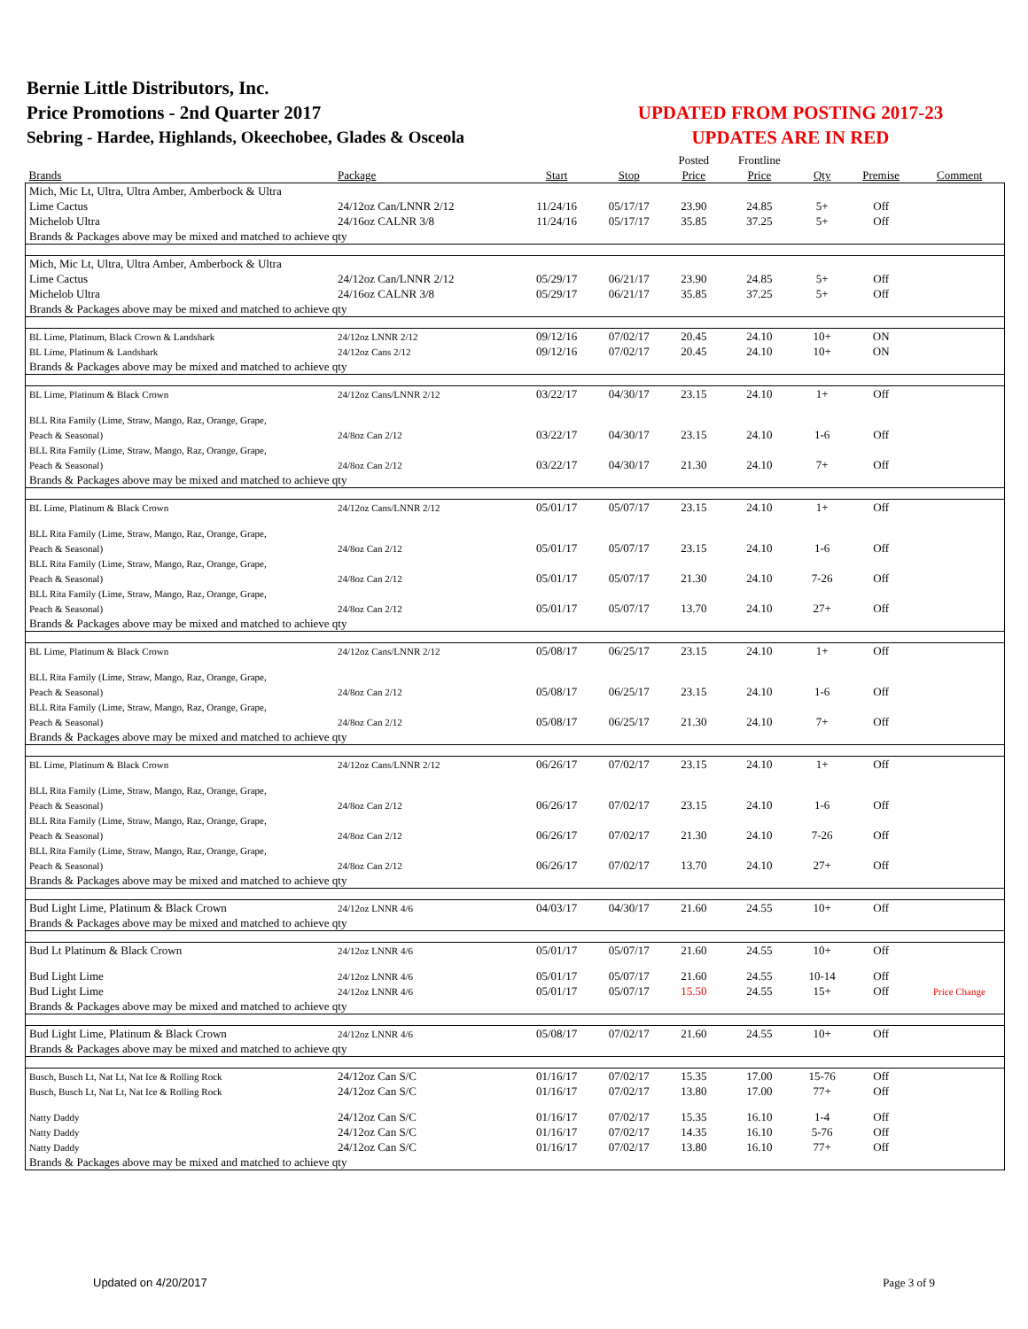Bernie Little Distributors, Inc.
Price Promotions - 2nd Quarter 2017
Sebring - Hardee, Highlands, Okeechobee, Glades & Osceola
UPDATED FROM POSTING 2017-23
UPDATES ARE IN RED
| | | | | Posted | Frontline | | | |
| --- | --- | --- | --- | --- | --- | --- | --- | --- |
| Brands | Package | Start | Stop | Price | Price | Qty | Premise | Comment |
| Mich, Mic Lt, Ultra, Ultra Amber, Amberbock & Ultra | | | | | | | | |
| Lime Cactus | 24/12oz Can/LNNR 2/12 | 11/24/16 | 05/17/17 | 23.90 | 24.85 | 5+ | Off | |
| Michelob Ultra | 24/16oz CALNR 3/8 | 11/24/16 | 05/17/17 | 35.85 | 37.25 | 5+ | Off | |
| Brands & Packages above may be mixed and matched to achieve qty | | | | | | | | |
| Mich, Mic Lt, Ultra, Ultra Amber, Amberbock & Ultra | | | | | | | | |
| Lime Cactus | 24/12oz Can/LNNR 2/12 | 05/29/17 | 06/21/17 | 23.90 | 24.85 | 5+ | Off | |
| Michelob Ultra | 24/16oz CALNR 3/8 | 05/29/17 | 06/21/17 | 35.85 | 37.25 | 5+ | Off | |
| Brands & Packages above may be mixed and matched to achieve qty | | | | | | | | |
| BL Lime, Platinum, Black Crown & Landshark | 24/12oz LNNR 2/12 | 09/12/16 | 07/02/17 | 20.45 | 24.10 | 10+ | ON | |
| BL Lime, Platinum & Landshark | 24/12oz Cans 2/12 | 09/12/16 | 07/02/17 | 20.45 | 24.10 | 10+ | ON | |
| Brands & Packages above may be mixed and matched to achieve qty | | | | | | | | |
| BL Lime, Platinum & Black Crown | 24/12oz Cans/LNNR 2/12 | 03/22/17 | 04/30/17 | 23.15 | 24.10 | 1+ | Off | |
| BLL Rita Family (Lime, Straw, Mango, Raz, Orange, Grape, | | | | | | | | |
| Peach & Seasonal) | 24/8oz Can 2/12 | 03/22/17 | 04/30/17 | 23.15 | 24.10 | 1-6 | Off | |
| BLL Rita Family (Lime, Straw, Mango, Raz, Orange, Grape, | | | | | | | | |
| Peach & Seasonal) | 24/8oz Can 2/12 | 03/22/17 | 04/30/17 | 21.30 | 24.10 | 7+ | Off | |
| Brands & Packages above may be mixed and matched to achieve qty | | | | | | | | |
| BL Lime, Platinum & Black Crown | 24/12oz Cans/LNNR 2/12 | 05/01/17 | 05/07/17 | 23.15 | 24.10 | 1+ | Off | |
| BLL Rita Family (Lime, Straw, Mango, Raz, Orange, Grape, | | | | | | | | |
| Peach & Seasonal) | 24/8oz Can 2/12 | 05/01/17 | 05/07/17 | 23.15 | 24.10 | 1-6 | Off | |
| BLL Rita Family (Lime, Straw, Mango, Raz, Orange, Grape, | | | | | | | | |
| Peach & Seasonal) | 24/8oz Can 2/12 | 05/01/17 | 05/07/17 | 21.30 | 24.10 | 7-26 | Off | |
| BLL Rita Family (Lime, Straw, Mango, Raz, Orange, Grape, | | | | | | | | |
| Peach & Seasonal) | 24/8oz Can 2/12 | 05/01/17 | 05/07/17 | 13.70 | 24.10 | 27+ | Off | |
| Brands & Packages above may be mixed and matched to achieve qty | | | | | | | | |
| BL Lime, Platinum & Black Crown | 24/12oz Cans/LNNR 2/12 | 05/08/17 | 06/25/17 | 23.15 | 24.10 | 1+ | Off | |
| BLL Rita Family (Lime, Straw, Mango, Raz, Orange, Grape, | | | | | | | | |
| Peach & Seasonal) | 24/8oz Can 2/12 | 05/08/17 | 06/25/17 | 23.15 | 24.10 | 1-6 | Off | |
| BLL Rita Family (Lime, Straw, Mango, Raz, Orange, Grape, | | | | | | | | |
| Peach & Seasonal) | 24/8oz Can 2/12 | 05/08/17 | 06/25/17 | 21.30 | 24.10 | 7+ | Off | |
| Brands & Packages above may be mixed and matched to achieve qty | | | | | | | | |
| BL Lime, Platinum & Black Crown | 24/12oz Cans/LNNR 2/12 | 06/26/17 | 07/02/17 | 23.15 | 24.10 | 1+ | Off | |
| BLL Rita Family (Lime, Straw, Mango, Raz, Orange, Grape, | | | | | | | | |
| Peach & Seasonal) | 24/8oz Can 2/12 | 06/26/17 | 07/02/17 | 23.15 | 24.10 | 1-6 | Off | |
| BLL Rita Family (Lime, Straw, Mango, Raz, Orange, Grape, | | | | | | | | |
| Peach & Seasonal) | 24/8oz Can 2/12 | 06/26/17 | 07/02/17 | 21.30 | 24.10 | 7-26 | Off | |
| BLL Rita Family (Lime, Straw, Mango, Raz, Orange, Grape, | | | | | | | | |
| Peach & Seasonal) | 24/8oz Can 2/12 | 06/26/17 | 07/02/17 | 13.70 | 24.10 | 27+ | Off | |
| Brands & Packages above may be mixed and matched to achieve qty | | | | | | | | |
| Bud Light Lime, Platinum & Black Crown | 24/12oz LNNR 4/6 | 04/03/17 | 04/30/17 | 21.60 | 24.55 | 10+ | Off | |
| Brands & Packages above may be mixed and matched to achieve qty | | | | | | | | |
| Bud Lt Platinum & Black Crown | 24/12oz LNNR 4/6 | 05/01/17 | 05/07/17 | 21.60 | 24.55 | 10+ | Off | |
| Bud Light Lime | 24/12oz LNNR 4/6 | 05/01/17 | 05/07/17 | 21.60 | 24.55 | 10-14 | Off | |
| Bud Light Lime | 24/12oz LNNR 4/6 | 05/01/17 | 05/07/17 | 15.50 | 24.55 | 15+ | Off | Price Change |
| Brands & Packages above may be mixed and matched to achieve qty | | | | | | | | |
| Bud Light Lime, Platinum & Black Crown | 24/12oz LNNR 4/6 | 05/08/17 | 07/02/17 | 21.60 | 24.55 | 10+ | Off | |
| Brands & Packages above may be mixed and matched to achieve qty | | | | | | | | |
| Busch, Busch Lt, Nat Lt, Nat Ice & Rolling Rock | 24/12oz Can S/C | 01/16/17 | 07/02/17 | 15.35 | 17.00 | 15-76 | Off | |
| Busch, Busch Lt, Nat Lt, Nat Ice & Rolling Rock | 24/12oz Can S/C | 01/16/17 | 07/02/17 | 13.80 | 17.00 | 77+ | Off | |
| Natty Daddy | 24/12oz Can S/C | 01/16/17 | 07/02/17 | 15.35 | 16.10 | 1-4 | Off | |
| Natty Daddy | 24/12oz Can S/C | 01/16/17 | 07/02/17 | 14.35 | 16.10 | 5-76 | Off | |
| Natty Daddy | 24/12oz Can S/C | 01/16/17 | 07/02/17 | 13.80 | 16.10 | 77+ | Off | |
| Brands & Packages above may be mixed and matched to achieve qty | | | | | | | | |
Updated on 4/20/2017 Page 3 of 9